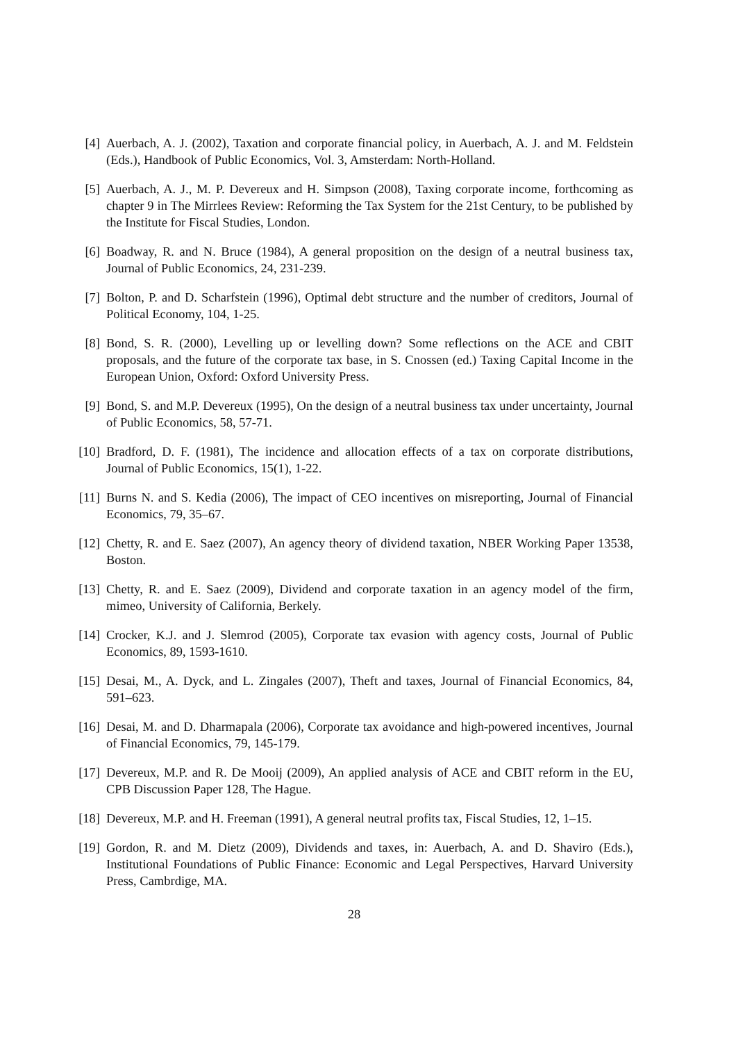[4] Auerbach, A. J. (2002), Taxation and corporate financial policy, in Auerbach, A. J. and M. Feldstein (Eds.), Handbook of Public Economics, Vol. 3, Amsterdam: North-Holland.
[5] Auerbach, A. J., M. P. Devereux and H. Simpson (2008), Taxing corporate income, forthcoming as chapter 9 in The Mirrlees Review: Reforming the Tax System for the 21st Century, to be published by the Institute for Fiscal Studies, London.
[6] Boadway, R. and N. Bruce (1984), A general proposition on the design of a neutral business tax, Journal of Public Economics, 24, 231-239.
[7] Bolton, P. and D. Scharfstein (1996), Optimal debt structure and the number of creditors, Journal of Political Economy, 104, 1-25.
[8] Bond, S. R. (2000), Levelling up or levelling down? Some reflections on the ACE and CBIT proposals, and the future of the corporate tax base, in S. Cnossen (ed.) Taxing Capital Income in the European Union, Oxford: Oxford University Press.
[9] Bond, S. and M.P. Devereux (1995), On the design of a neutral business tax under uncertainty, Journal of Public Economics, 58, 57-71.
[10]
Bradford, D. F. (1981), The incidence and allocation effects of a tax on corporate distributions, Journal of Public Economics, 15(1), 1-22.
[11]
Burns N. and S. Kedia (2006), The impact of CEO incentives on misreporting, Journal of Financial Economics, 79, 35–67.
[12]
Chetty, R. and E. Saez (2007), An agency theory of dividend taxation, NBER Working Paper 13538, Boston.
[13]
Chetty, R. and E. Saez (2009), Dividend and corporate taxation in an agency model of the firm, mimeo, University of California, Berkely.
[14]
Crocker, K.J. and J. Slemrod (2005), Corporate tax evasion with agency costs, Journal of Public Economics, 89, 1593-1610.
[15]
Desai, M., A. Dyck, and L. Zingales (2007), Theft and taxes, Journal of Financial Economics, 84, 591–623.
[16]
Desai, M. and D. Dharmapala (2006), Corporate tax avoidance and high-powered incentives, Journal of Financial Economics, 79, 145-179.
[17]
Devereux, M.P. and R. De Mooij (2009), An applied analysis of ACE and CBIT reform in the EU, CPB Discussion Paper 128, The Hague.
[18]
Devereux, M.P. and H. Freeman (1991), A general neutral profits tax, Fiscal Studies, 12, 1–15.
[19]
Gordon, R. and M. Dietz (2009), Dividends and taxes, in: Auerbach, A. and D. Shaviro (Eds.), Institutional Foundations of Public Finance: Economic and Legal Perspectives, Harvard University Press, Cambrdige, MA.
28